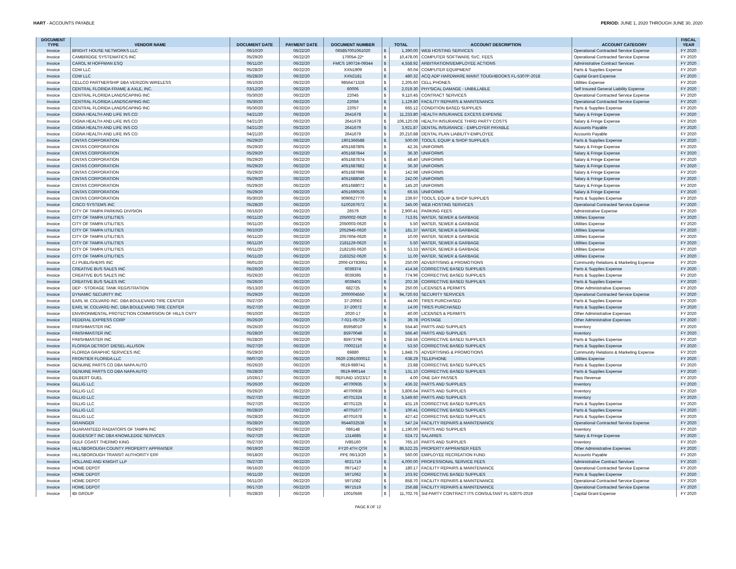HART - ACCOUNTS PAYABLE PERIOD: JUNE 1, 2020 THROUGH JUNE 30, 2020
| DOCUMENT TYPE | VENDOR NAME | DOCUMENT DATE | PAYMENT DATE | DOCUMENT NUMBER | TOTAL | | ACCOUNT DESCRIPTION | ACCOUNT CATEGORY | FISCAL YEAR |
| --- | --- | --- | --- | --- | --- | --- | --- | --- | --- |
| Invoice | BRIGHT HOUSE NETWORKS LLC | 06/10/20 | 06/22/20 | 065857001061020 | $ | 1,390.00 | WEB HOSTING SERVICES | Operational Contracted Service Expense | FY 2020 |
| Invoice | CAMBRIDGE SYSTEMATICS INC | 05/29/20 | 06/22/20 | 170054-22* | $ | 10,478.00 | COMPUTER SOFTWARE SVC. FEES | Operational Contracted Service Expense | FY 2020 |
| Invoice | CAROL M HOFFMAN ESQ | 06/11/20 | 06/22/20 | FMCS 190724-09344 | $ | 4,558.92 | ARBITRATIONS/EMPLOYEE ACTIONS | Administrative Contract Services | FY 2020 |
| Invoice | CDW LLC | 05/28/20 | 06/22/20 | XXN1909 | $ | 60.04 | COMPUTER EQUIPMENT | Parts & Supplies Expense | FY 2020 |
| Invoice | CDW LLC | 05/28/20 | 06/22/20 | XXN2181 | $ | 480.32 | ACQ ADP HARDWARE MAINT TOUGHBOOKS FL-5307P-2018 | Capital Grant Expense | FY 2020 |
| Invoice | CELLCO PARTNERSHIP DBA VERIZON WIRELESS | 06/10/20 | 06/22/20 | 9856471326 | $ | 2,205.60 | CELL PHONES | Utilities Expense | FY 2020 |
| Invoice | CENTRAL FLORIDA FRAME & AXLE, INC. | 03/12/20 | 06/22/20 | 60006 | $ | 2,019.30 | PHYSICAL DAMAGE - UNBILLABLE | Self Insured General Liability Expense | FY 2020 |
| Invoice | CENTRAL FLORIDA LANDSCAPING INC | 05/30/20 | 06/22/20 | 22045 | $ | 9,110.45 | CONTRACT SERVICES | Operational Contracted Service Expense | FY 2020 |
| Invoice | CENTRAL FLORIDA LANDSCAPING INC | 05/30/20 | 06/22/20 | 22056 | $ | 1,129.80 | FACILITY REPAIRS & MAINTENANCE | Operational Contracted Service Expense | FY 2020 |
| Invoice | CENTRAL FLORIDA LANDSCAPING INC | 05/30/20 | 06/22/20 | 22057 | $ | 665.12 | CONDITION BASED SUPPLIES | Parts & Supplies Expense | FY 2020 |
| Invoice | CIGNA HEALTH AND LIFE INS CO | 04/21/20 | 06/22/20 | 2641678 | $ | 11,233.80 | HEALTH INSURANCE EXCESS EXPENSE | Salary & Fringe Expense | FY 2020 |
| Invoice | CIGNA HEALTH AND LIFE INS CO | 04/21/20 | 06/22/20 | 2641678 | $ | 106,120.08 | HEALTH INSURANCE THIRD PARTY COSTS | Salary & Fringe Expense | FY 2020 |
| Invoice | CIGNA HEALTH AND LIFE INS CO | 04/21/20 | 06/22/20 | 2641679 | $ | 3,921.87 | DENTAL INSURANCE - EMPLOYER PAYABLE | Accounts Payable | FY 2020 |
| Invoice | CIGNA HEALTH AND LIFE INS CO | 04/21/20 | 06/22/20 | 2641679 | $ | 20,210.88 | DENTAL PLAN LIABILITY-EMPLOYEE | Accounts Payable | FY 2020 |
| Invoice | CINTAS CORPORATION | 05/29/20 | 06/22/20 | 1901366588 | $ | 500.00 | TOOLS, EQUIP & SHOP SUPPLIES | Parts & Supplies Expense | FY 2020 |
| Invoice | CINTAS CORPORATION | 05/29/20 | 06/22/20 | 4051687805 | $ | 42.35 | UNIFORMS | Salary & Fringe Expense | FY 2020 |
| Invoice | CINTAS CORPORATION | 05/29/20 | 06/22/20 | 4051687844 | $ | 36.30 | UNIFORMS | Salary & Fringe Expense | FY 2020 |
| Invoice | CINTAS CORPORATION | 05/29/20 | 06/22/20 | 4051687874 | $ | 48.40 | UNIFORMS | Salary & Fringe Expense | FY 2020 |
| Invoice | CINTAS CORPORATION | 05/29/20 | 06/22/20 | 4051687882 | $ | 36.30 | UNIFORMS | Salary & Fringe Expense | FY 2020 |
| Invoice | CINTAS CORPORATION | 05/29/20 | 06/22/20 | 4051687996 | $ | 142.98 | UNIFORMS | Salary & Fringe Expense | FY 2020 |
| Invoice | CINTAS CORPORATION | 05/29/20 | 06/22/20 | 4051688040 | $ | 242.00 | UNIFORMS | Salary & Fringe Expense | FY 2020 |
| Invoice | CINTAS CORPORATION | 05/29/20 | 06/22/20 | 4051688072 | $ | 145.20 | UNIFORMS | Salary & Fringe Expense | FY 2020 |
| Invoice | CINTAS CORPORATION | 05/29/20 | 06/22/20 | 4051690535 | $ | 66.55 | UNIFORMS | Salary & Fringe Expense | FY 2020 |
| Invoice | CINTAS CORPORATION | 05/30/20 | 06/22/20 | 9090627770 | $ | 239.97 | TOOLS, EQUIP & SHOP SUPPLIES | Parts & Supplies Expense | FY 2020 |
| Invoice | CISCO SYSTEMS INC | 05/28/20 | 06/22/20 | 5100267672 | $ | 345.00 | WEB HOSTING SERVICES | Operational Contracted Service Expense | FY 2020 |
| Invoice | CITY OF TAMPA PARKING DIVISION | 06/16/20 | 06/22/20 | 26579 | $ | 2,900.41 | PARKING FEES | Administrative Expense | FY 2020 |
| Invoice | CITY OF TAMPA UTILITIES | 06/11/20 | 06/22/20 | 2050002-0620 | $ | 713.91 | WATER, SEWER & GARBAGE | Utilities Expense | FY 2020 |
| Invoice | CITY OF TAMPA UTILITIES | 06/11/20 | 06/22/20 | 2050003-0620 | $ | 5.50 | WATER, SEWER & GARBAGE | Utilities Expense | FY 2020 |
| Invoice | CITY OF TAMPA UTILITIES | 06/10/20 | 06/22/20 | 2052945-0620 | $ | 181.37 | WATER, SEWER & GARBAGE | Utilities Expense | FY 2020 |
| Invoice | CITY OF TAMPA UTILITIES | 06/11/20 | 06/22/20 | 2057604-0620 | $ | 10.00 | WATER, SEWER & GARBAGE | Utilities Expense | FY 2020 |
| Invoice | CITY OF TAMPA UTILITIES | 06/11/20 | 06/22/20 | 2181129-0620 | $ | 5.50 | WATER, SEWER & GARBAGE | Utilities Expense | FY 2020 |
| Invoice | CITY OF TAMPA UTILITIES | 06/11/20 | 06/22/20 | 2182193-0620 | $ | 53.33 | WATER, SEWER & GARBAGE | Utilities Expense | FY 2020 |
| Invoice | CITY OF TAMPA UTILITIES | 06/11/20 | 06/22/20 | 2183252-0620 | $ | 11.00 | WATER, SEWER & GARBAGE | Utilities Expense | FY 2020 |
| Invoice | CJ PUBLISHERS INC | 06/01/20 | 06/22/20 | 2006-DIT83951 | $ | 250.00 | ADVERTISING & PROMOTIONS | Community Relations & Marketing Expense | FY 2020 |
| Invoice | CREATIVE BUS SALES INC | 05/26/20 | 06/22/20 | 6039374 | $ | 414.56 | CORRECTIVE BASED SUPPLIES | Parts & Supplies Expense | FY 2020 |
| Invoice | CREATIVE BUS SALES INC | 05/26/20 | 06/22/20 | 6039395 | $ | 774.96 | CORRECTIVE BASED SUPPLIES | Parts & Supplies Expense | FY 2020 |
| Invoice | CREATIVE BUS SALES INC | 05/26/20 | 06/22/20 | 6039401 | $ | 202.36 | CORRECTIVE BASED SUPPLIES | Parts & Supplies Expense | FY 2020 |
| Invoice | DEP - STORAGE TANK REGISTRATION | 05/13/20 | 06/22/20 | 682725 | $ | 250.00 | LICENSES & PERMITS | Other Administrative Expenses | FY 2020 |
| Invoice | DYNAMIC SECURITY INC | 05/29/20 | 06/22/20 | 2000004550 | $ | 94,720.93 | SECURITY SERVICES | Operational Contracted Service Expense | FY 2020 |
| Invoice | EARL W. COLVARD INC. DBA BOULEVARD TIRE CENTER | 05/27/20 | 06/22/20 | 37-20063 | $ | 44.00 | TIRES PURCHASED | Parts & Supplies Expense | FY 2020 |
| Invoice | EARL W. COLVARD INC. DBA BOULEVARD TIRE CENTER | 05/27/20 | 06/22/20 | 37-20072 | $ | 14.00 | TIRES PURCHASED | Parts & Supplies Expense | FY 2020 |
| Invoice | ENVIRONMENTAL PROTECTION COMMISSION OF HILLS CNTY | 06/10/20 | 06/22/20 | 2020-17 | $ | 40.00 | LICENSES & PERMITS | Other Administrative Expenses | FY 2020 |
| Invoice | FEDERAL EXPRESS CORP | 05/26/20 | 06/22/20 | 7-021-05729 | $ | 39.78 | POSTAGE | Other Administrative Expenses | FY 2020 |
| Invoice | FINISHMASTER INC | 05/26/20 | 06/22/20 | 85958010 | $ | 554.40 | PARTS AND SUPPLIES | Inventory | FY 2020 |
| Invoice | FINISHMASTER INC | 05/28/20 | 06/22/20 | 85970049 | $ | 566.40 | PARTS AND SUPPLIES | Inventory | FY 2020 |
| Invoice | FINISHMASTER INC | 05/28/20 | 06/22/20 | 85973796 | $ | 258.56 | CORRECTIVE BASED SUPPLIES | Parts & Supplies Expense | FY 2020 |
| Invoice | FLORIDA DETROIT DIESEL-ALLISON | 05/27/20 | 06/22/20 | 70002110 | $ | 53.50 | CORRECTIVE BASED SUPPLIES | Parts & Supplies Expense | FY 2020 |
| Invoice | FLORIDA GRAPHIC SERVICES INC | 05/29/20 | 06/22/20 | 69880 | $ | 1,848.75 | ADVERTISING & PROMOTIONS | Community Relations & Marketing Expense | FY 2020 |
| Invoice | FRONTIER FLORIDA LLC | 06/07/20 | 06/22/20 | 0620-2391000012 | $ | 638.29 | TELEPHONE | Utilities Expense | FY 2020 |
| Invoice | GENUINE PARTS CO DBA NAPA AUTO | 05/26/20 | 06/22/20 | 0619-989741 | $ | 23.88 | CORRECTIVE BASED SUPPLIES | Parts & Supplies Expense | FY 2020 |
| Invoice | GENUINE PARTS CO DBA NAPA AUTO | 05/28/20 | 06/22/20 | 0619-990144 | $ | 131.10 | CORRECTIVE BASED SUPPLIES | Parts & Supplies Expense | FY 2020 |
| Invoice | GILBERT GUEL | 10/26/17 | 06/22/20 | REFUND 10/23/17 | $ | 4.00 | ONE DAY PASSES | Pass Revenue | FY 2020 |
| Invoice | GILLIG LLC | 05/26/20 | 06/22/20 | 40700935 | $ | 436.32 | PARTS AND SUPPLIES | Inventory | FY 2020 |
| Invoice | GILLIG LLC | 05/26/20 | 06/22/20 | 40700936 | $ | 3,806.64 | PARTS AND SUPPLIES | Inventory | FY 2020 |
| Invoice | GILLIG LLC | 05/27/20 | 06/22/20 | 40701324 | $ | 5,549.60 | PARTS AND SUPPLIES | Inventory | FY 2020 |
| Invoice | GILLIG LLC | 05/27/20 | 06/22/20 | 40701325 | $ | 431.19 | CORRECTIVE BASED SUPPLIES | Parts & Supplies Expense | FY 2020 |
| Invoice | GILLIG LLC | 05/28/20 | 06/22/20 | 40701677 | $ | 100.41 | CORRECTIVE BASED SUPPLIES | Parts & Supplies Expense | FY 2020 |
| Invoice | GILLIG LLC | 05/28/20 | 06/22/20 | 40701678 | $ | 427.42 | CORRECTIVE BASED SUPPLIES | Parts & Supplies Expense | FY 2020 |
| Invoice | GRAINGER | 05/28/20 | 06/22/20 | 9544032536 | $ | 547.24 | FACILITY REPAIRS & MAINTENANCE | Operational Contracted Service Expense | FY 2020 |
| Invoice | GUARANTEED RADIATORS OF TAMPA INC | 05/29/20 | 06/22/20 | 086148 | $ | 1,190.00 | PARTS AND SUPPLIES | Inventory | FY 2020 |
| Invoice | GUIDESOFT INC DBA KNOWLEDGE SERVICES | 05/27/20 | 06/22/20 | 1314685 | $ | 624.72 | SALARIES | Salary & Fringe Expense | FY 2020 |
| Invoice | GULF COAST THERMO KING | 05/27/20 | 06/22/20 | IV85160 | $ | 765.10 | PARTS AND SUPPLIES | Inventory | FY 2020 |
| Invoice | HILLSBOROUGH COUNTY PROPERTY APPRAISER | 06/19/20 | 06/22/20 | FY20 4TH QTR | $ | 86,522.25 | PROPERTY APPRAISER FEES | Other Administrative Expenses | FY 2020 |
| Invoice | HILLSBOROUGH TRANSIT AUTHORITY ERF | 06/18/20 | 06/22/20 | PPE 06/13/20 | $ | 560.00 | EMPLOYEE RECREATION FUND | Accounts Payable | FY 2020 |
| Invoice | HOLLAND AND KNIGHT LLP | 05/27/20 | 06/22/20 | 6021719 | $ | 4,000.00 | PROFESSIONAL SERVICE FEES | Administrative Contract Services | FY 2020 |
| Invoice | HOME DEPOT | 06/16/20 | 06/22/20 | 0971427 | $ | 180.17 | FACILITY REPAIRS & MAINTENANCE | Operational Contracted Service Expense | FY 2020 |
| Invoice | HOME DEPOT | 06/11/20 | 06/22/20 | 5971062 | $ | 103.92 | CORRECTIVE BASED SUPPLIES | Parts & Supplies Expense | FY 2020 |
| Invoice | HOME DEPOT | 06/11/20 | 06/22/20 | 5971082 | $ | 858.70 | FACILITY REPAIRS & MAINTENANCE | Operational Contracted Service Expense | FY 2020 |
| Invoice | HOME DEPOT | 06/17/20 | 06/22/20 | 9971519 | $ | 256.88 | FACILITY REPAIRS & MAINTENANCE | Operational Contracted Service Expense | FY 2020 |
| Invoice | IBI GROUP | 05/28/20 | 06/22/20 | 10010566 | $ | 11,702.76 | 3rd PARTY CONTRACT ITS CONSULTANT FL-5307S-2019 | Capital Grant Expense | FY 2020 |
PAGE 8 OF 12